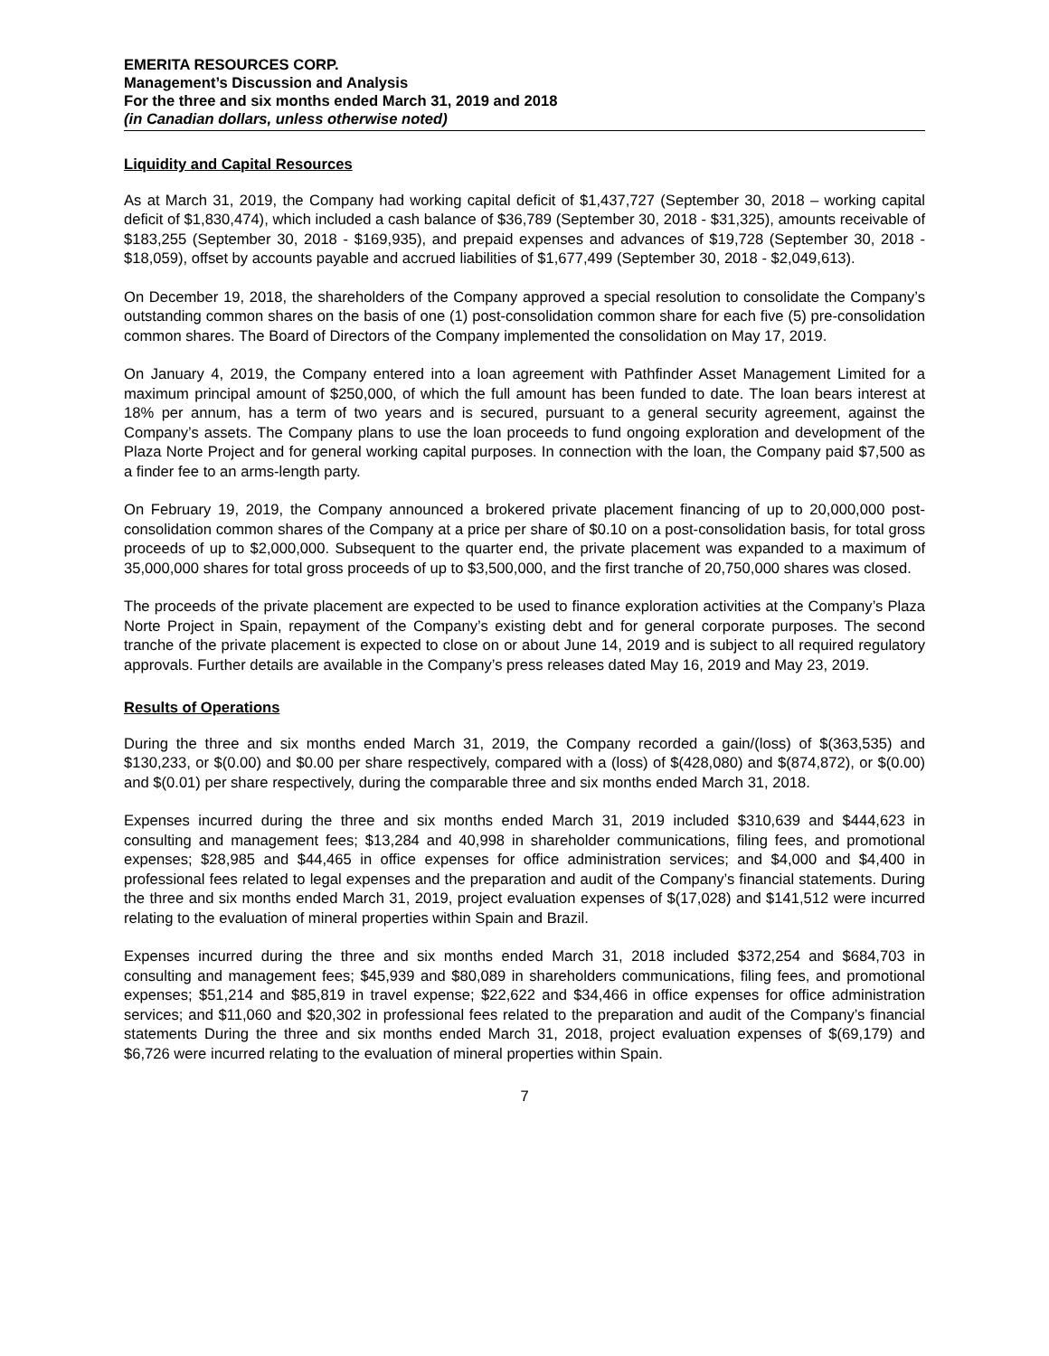EMERITA RESOURCES CORP.
Management’s Discussion and Analysis
For the three and six months ended March 31, 2019 and 2018
(in Canadian dollars, unless otherwise noted)
Liquidity and Capital Resources
As at March 31, 2019, the Company had working capital deficit of $1,437,727 (September 30, 2018 – working capital deficit of $1,830,474), which included a cash balance of $36,789 (September 30, 2018 - $31,325), amounts receivable of $183,255 (September 30, 2018 - $169,935), and prepaid expenses and advances of $19,728 (September 30, 2018 - $18,059), offset by accounts payable and accrued liabilities of $1,677,499 (September 30, 2018 - $2,049,613).
On December 19, 2018, the shareholders of the Company approved a special resolution to consolidate the Company’s outstanding common shares on the basis of one (1) post-consolidation common share for each five (5) pre-consolidation common shares. The Board of Directors of the Company implemented the consolidation on May 17, 2019.
On January 4, 2019, the Company entered into a loan agreement with Pathfinder Asset Management Limited for a maximum principal amount of $250,000, of which the full amount has been funded to date. The loan bears interest at 18% per annum, has a term of two years and is secured, pursuant to a general security agreement, against the Company’s assets. The Company plans to use the loan proceeds to fund ongoing exploration and development of the Plaza Norte Project and for general working capital purposes. In connection with the loan, the Company paid $7,500 as a finder fee to an arms-length party.
On February 19, 2019, the Company announced a brokered private placement financing of up to 20,000,000 post-consolidation common shares of the Company at a price per share of $0.10 on a post-consolidation basis, for total gross proceeds of up to $2,000,000. Subsequent to the quarter end, the private placement was expanded to a maximum of 35,000,000 shares for total gross proceeds of up to $3,500,000, and the first tranche of 20,750,000 shares was closed.
The proceeds of the private placement are expected to be used to finance exploration activities at the Company’s Plaza Norte Project in Spain, repayment of the Company’s existing debt and for general corporate purposes. The second tranche of the private placement is expected to close on or about June 14, 2019 and is subject to all required regulatory approvals. Further details are available in the Company’s press releases dated May 16, 2019 and May 23, 2019.
Results of Operations
During the three and six months ended March 31, 2019, the Company recorded a gain/(loss) of $(363,535) and $130,233, or $(0.00) and $0.00 per share respectively, compared with a (loss) of $(428,080) and $(874,872), or $(0.00) and $(0.01) per share respectively, during the comparable three and six months ended March 31, 2018.
Expenses incurred during the three and six months ended March 31, 2019 included $310,639 and $444,623 in consulting and management fees; $13,284 and 40,998 in shareholder communications, filing fees, and promotional expenses; $28,985 and $44,465 in office expenses for office administration services; and $4,000 and $4,400 in professional fees related to legal expenses and the preparation and audit of the Company’s financial statements. During the three and six months ended March 31, 2019, project evaluation expenses of $(17,028) and $141,512 were incurred relating to the evaluation of mineral properties within Spain and Brazil.
Expenses incurred during the three and six months ended March 31, 2018 included $372,254 and $684,703 in consulting and management fees; $45,939 and $80,089 in shareholders communications, filing fees, and promotional expenses; $51,214 and $85,819 in travel expense; $22,622 and $34,466 in office expenses for office administration services; and $11,060 and $20,302 in professional fees related to the preparation and audit of the Company’s financial statements During the three and six months ended March 31, 2018, project evaluation expenses of $(69,179) and $6,726 were incurred relating to the evaluation of mineral properties within Spain.
7